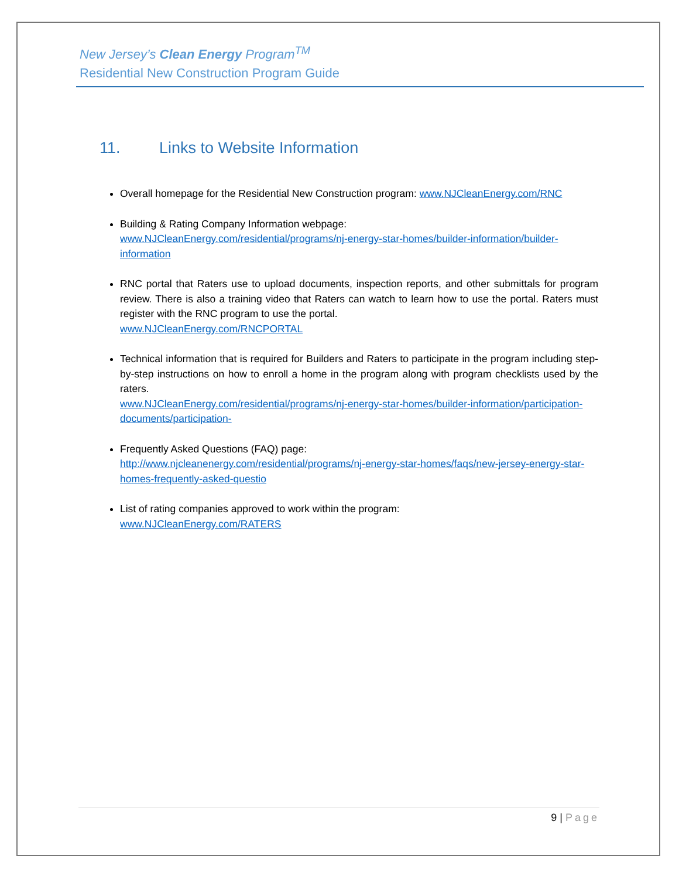New Jersey’s Clean Energy Program<sup>TM</sup>
Residential New Construction Program Guide
11. Links to Website Information
Overall homepage for the Residential New Construction program: www.NJCleanEnergy.com/RNC
Building & Rating Company Information webpage:
www.NJCleanEnergy.com/residential/programs/nj-energy-star-homes/builder-information/builder-information
RNC portal that Raters use to upload documents, inspection reports, and other submittals for program review. There is also a training video that Raters can watch to learn how to use the portal. Raters must register with the RNC program to use the portal.
www.NJCleanEnergy.com/RNCPORTAL
Technical information that is required for Builders and Raters to participate in the program including step-by-step instructions on how to enroll a home in the program along with program checklists used by the raters.
www.NJCleanEnergy.com/residential/programs/nj-energy-star-homes/builder-information/participation-documents/participation-
Frequently Asked Questions (FAQ) page:
http://www.njcleanenergy.com/residential/programs/nj-energy-star-homes/faqs/new-jersey-energy-star-homes-frequently-asked-questio
List of rating companies approved to work within the program:
www.NJCleanEnergy.com/RATERS
9 | Page